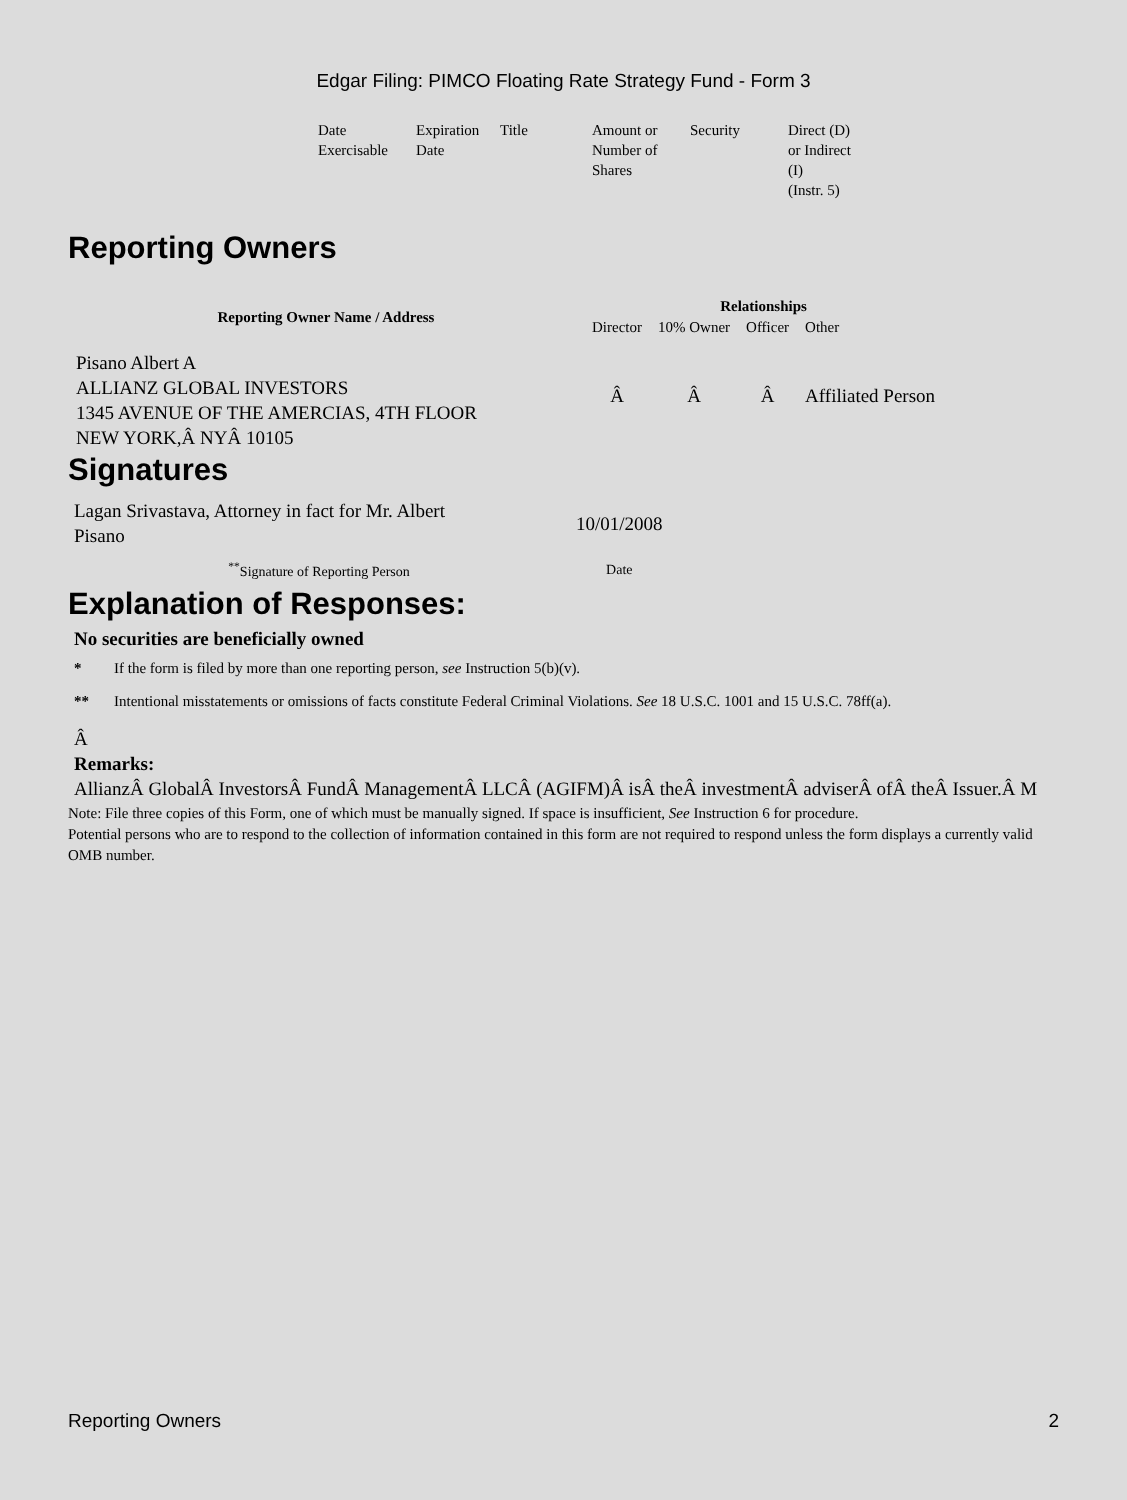Edgar Filing: PIMCO Floating Rate Strategy Fund - Form 3
| Date Exercisable | Expiration Date | Title | Amount or Number of Shares | Security | Direct (D) or Indirect (I) (Instr. 5) |
Reporting Owners
| Reporting Owner Name / Address | Relationships | | | |
| --- | --- | --- | --- | --- |
| | Director | 10% Owner | Officer | Other |
| Pisano Albert A ALLIANZ GLOBAL INVESTORS 1345 AVENUE OF THE AMERCIAS, 4TH FLOOR NEW YORK,Â NYÂ 10105 | Â | Â | Â | Affiliated Person |
Signatures
| Lagan Srivastava, Attorney in fact for Mr. Albert Pisano | 10/01/2008 |
| <sup>**</sup> Signature of Reporting Person | Date |
Explanation of Responses:
No securities are beneficially owned
* If the form is filed by more than one reporting person, see Instruction 5(b)(v).
** Intentional misstatements or omissions of facts constitute Federal Criminal Violations. See 18 U.S.C. 1001 and 15 U.S.C. 78ff(a).
Â
Remarks:
AllianzÂ GlobalÂ InvestorsÂ FundÂ ManagementÂ LLCÂ (AGIFM)Â isÂ theÂ investmentÂ adviserÂ ofÂ theÂ Issuer.Â M
Note: File three copies of this Form, one of which must be manually signed. If space is insufficient, See Instruction 6 for procedure.
Potential persons who are to respond to the collection of information contained in this form are not required to respond unless the form displays a currently valid OMB number.
Reporting Owners 2